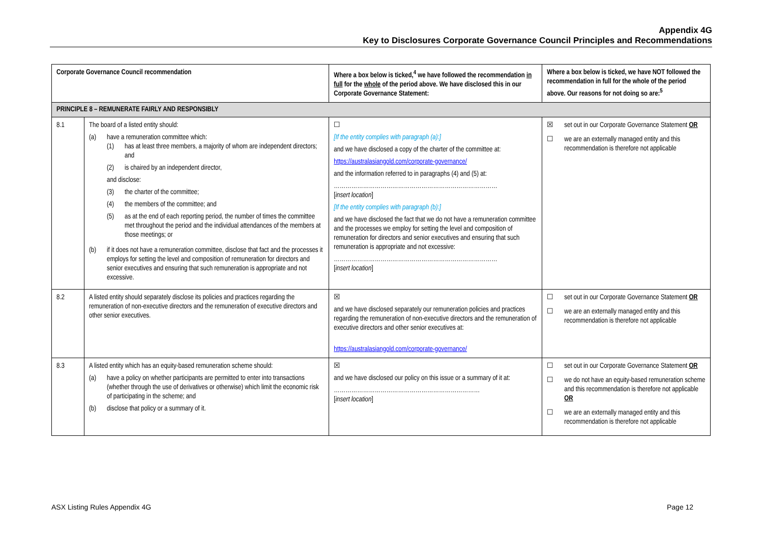Appendix 4G
Key to Disclosures Corporate Governance Council Principles and Recommendations
| Corporate Governance Council recommendation | | Where a box below is ticked,<sup>4</sup> we have followed the recommendation in full for the whole of the period above. We have disclosed this in our Corporate Governance Statement: | Where a box below is ticked, we have NOT followed the recommendation in full for the whole of the period above. Our reasons for not doing so are:<sup>5</sup> |
| --- | --- | --- | --- |
| PRINCIPLE 8 – REMUNERATE FAIRLY AND RESPONSIBLY | | | |
| 8.1 | The board of a listed entity should: (a) have a remuneration committee which: (1) has at least three members, a majority of whom are independent directors; and (2) is chaired by an independent director, and disclose: (3) the charter of the committee; (4) the members of the committee; and (5) as at the end of each reporting period, the number of times the committee met throughout the period and the individual attendances of the members at those meetings; or (b) if it does not have a remuneration committee, disclose that fact and the processes it employs for setting the level and composition of remuneration for directors and senior executives and ensuring that such remuneration is appropriate and not excessive. | ☐ [If the entity complies with paragraph (a):] and we have disclosed a copy of the charter of the committee at: https://australasiangold.com/corporate-governance/ and the information referred to in paragraphs (4) and (5) at: ………………………………………………………………………… [ insert location ] [If the entity complies with paragraph (b):] and we have disclosed the fact that we do not have a remuneration committee and the processes we employ for setting the level and composition of remuneration for directors and senior executives and ensuring that such remuneration is appropriate and not excessive: ………………………………………………………………………… [ insert location ] | ☒ set out in our Corporate Governance Statement OR ☐ we are an externally managed entity and this recommendation is therefore not applicable |
| 8.2 | A listed entity should separately disclose its policies and practices regarding the remuneration of non-executive directors and the remuneration of executive directors and other senior executives. | ☒ and we have disclosed separately our remuneration policies and practices regarding the remuneration of non-executive directors and the remuneration of executive directors and other senior executives at: https://australasiangold.com/corporate-governance/ | ☐ set out in our Corporate Governance Statement OR ☐ we are an externally managed entity and this recommendation is therefore not applicable |
| 8.3 | A listed entity which has an equity-based remuneration scheme should: (a) have a policy on whether participants are permitted to enter into transactions (whether through the use of derivatives or otherwise) which limit the economic risk of participating in the scheme; and (b) disclose that policy or a summary of it. | ☒ and we have disclosed our policy on this issue or a summary of it at: ………………………………………………………………… [ insert location ] | ☐ set out in our Corporate Governance Statement OR ☐ we do not have an equity-based remuneration scheme and this recommendation is therefore not applicable OR ☐ we are an externally managed entity and this recommendation is therefore not applicable |
ASX Listing Rules Appendix 4G Page 12